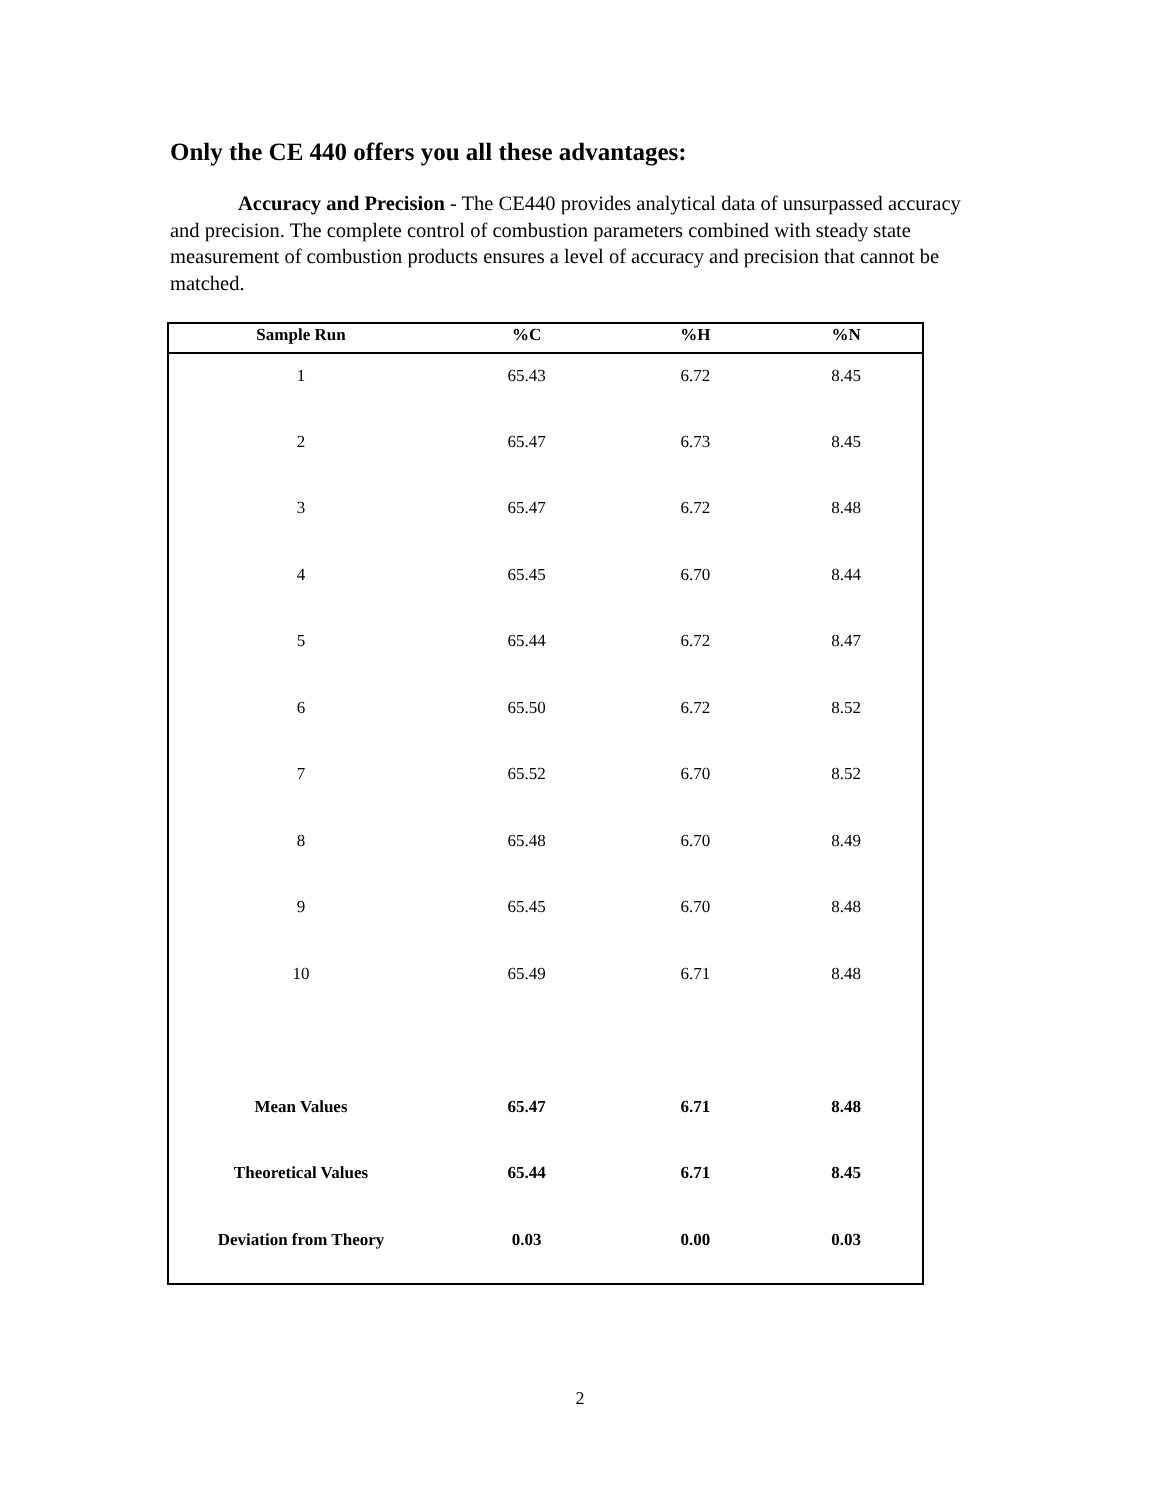Only the CE 440 offers you all these advantages:
Accuracy and Precision - The CE440 provides analytical data of unsurpassed accuracy and precision. The complete control of combustion parameters combined with steady state measurement of combustion products ensures a level of accuracy and precision that cannot be matched.
| Sample Run | %C | %H | %N |
| --- | --- | --- | --- |
| 1 | 65.43 | 6.72 | 8.45 |
| 2 | 65.47 | 6.73 | 8.45 |
| 3 | 65.47 | 6.72 | 8.48 |
| 4 | 65.45 | 6.70 | 8.44 |
| 5 | 65.44 | 6.72 | 8.47 |
| 6 | 65.50 | 6.72 | 8.52 |
| 7 | 65.52 | 6.70 | 8.52 |
| 8 | 65.48 | 6.70 | 8.49 |
| 9 | 65.45 | 6.70 | 8.48 |
| 10 | 65.49 | 6.71 | 8.48 |
| Mean Values | 65.47 | 6.71 | 8.48 |
| Theoretical Values | 65.44 | 6.71 | 8.45 |
| Deviation from Theory | 0.03 | 0.00 | 0.03 |
2